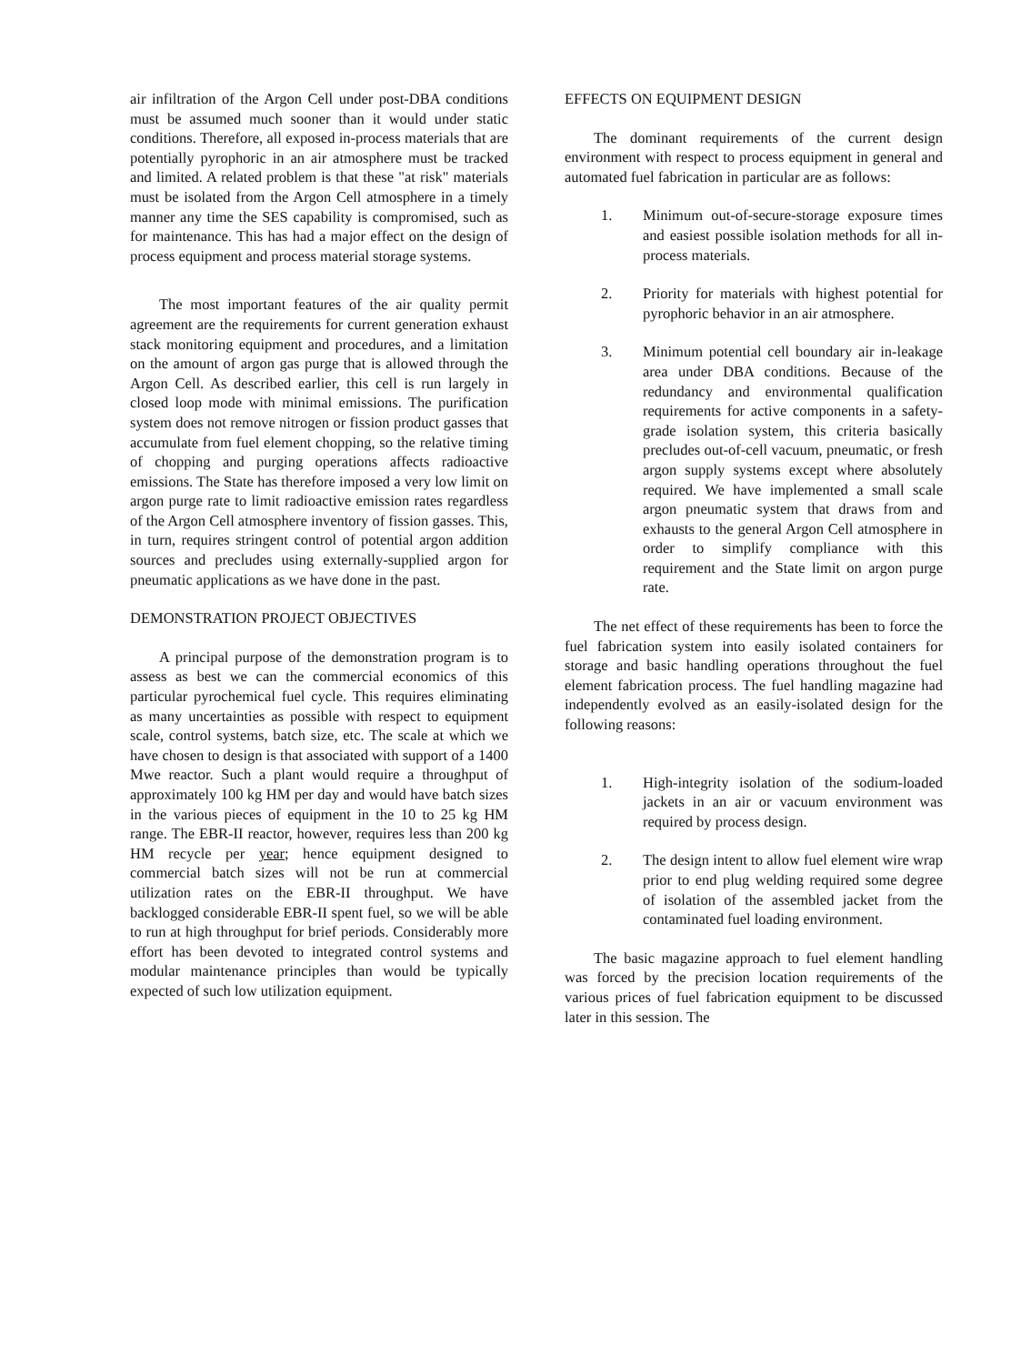air infiltration of the Argon Cell under post-DBA conditions must be assumed much sooner than it would under static conditions. Therefore, all exposed in-process materials that are potentially pyrophoric in an air atmosphere must be tracked and limited. A related problem is that these "at risk" materials must be isolated from the Argon Cell atmosphere in a timely manner any time the SES capability is compromised, such as for maintenance. This has had a major effect on the design of process equipment and process material storage systems.
The most important features of the air quality permit agreement are the requirements for current generation exhaust stack monitoring equipment and procedures, and a limitation on the amount of argon gas purge that is allowed through the Argon Cell. As described earlier, this cell is run largely in closed loop mode with minimal emissions. The purification system does not remove nitrogen or fission product gasses that accumulate from fuel element chopping, so the relative timing of chopping and purging operations affects radioactive emissions. The State has therefore imposed a very low limit on argon purge rate to limit radioactive emission rates regardless of the Argon Cell atmosphere inventory of fission gasses. This, in turn, requires stringent control of potential argon addition sources and precludes using externally-supplied argon for pneumatic applications as we have done in the past.
DEMONSTRATION PROJECT OBJECTIVES
A principal purpose of the demonstration program is to assess as best we can the commercial economics of this particular pyrochemical fuel cycle. This requires eliminating as many uncertainties as possible with respect to equipment scale, control systems, batch size, etc. The scale at which we have chosen to design is that associated with support of a 1400 Mwe reactor. Such a plant would require a throughput of approximately 100 kg HM per day and would have batch sizes in the various pieces of equipment in the 10 to 25 kg HM range. The EBR-II reactor, however, requires less than 200 kg HM recycle per year; hence equipment designed to commercial batch sizes will not be run at commercial utilization rates on the EBR-II throughput. We have backlogged considerable EBR-II spent fuel, so we will be able to run at high throughput for brief periods. Considerably more effort has been devoted to integrated control systems and modular maintenance principles than would be typically expected of such low utilization equipment.
EFFECTS ON EQUIPMENT DESIGN
The dominant requirements of the current design environment with respect to process equipment in general and automated fuel fabrication in particular are as follows:
1. Minimum out-of-secure-storage exposure times and easiest possible isolation methods for all in-process materials.
2. Priority for materials with highest potential for pyrophoric behavior in an air atmosphere.
3. Minimum potential cell boundary air in-leakage area under DBA conditions. Because of the redundancy and environmental qualification requirements for active components in a safety-grade isolation system, this criteria basically precludes out-of-cell vacuum, pneumatic, or fresh argon supply systems except where absolutely required. We have implemented a small scale argon pneumatic system that draws from and exhausts to the general Argon Cell atmosphere in order to simplify compliance with this requirement and the State limit on argon purge rate.
The net effect of these requirements has been to force the fuel fabrication system into easily isolated containers for storage and basic handling operations throughout the fuel element fabrication process. The fuel handling magazine had independently evolved as an easily-isolated design for the following reasons:
1. High-integrity isolation of the sodium-loaded jackets in an air or vacuum environment was required by process design.
2. The design intent to allow fuel element wire wrap prior to end plug welding required some degree of isolation of the assembled jacket from the contaminated fuel loading environment.
The basic magazine approach to fuel element handling was forced by the precision location requirements of the various prices of fuel fabrication equipment to be discussed later in this session. The